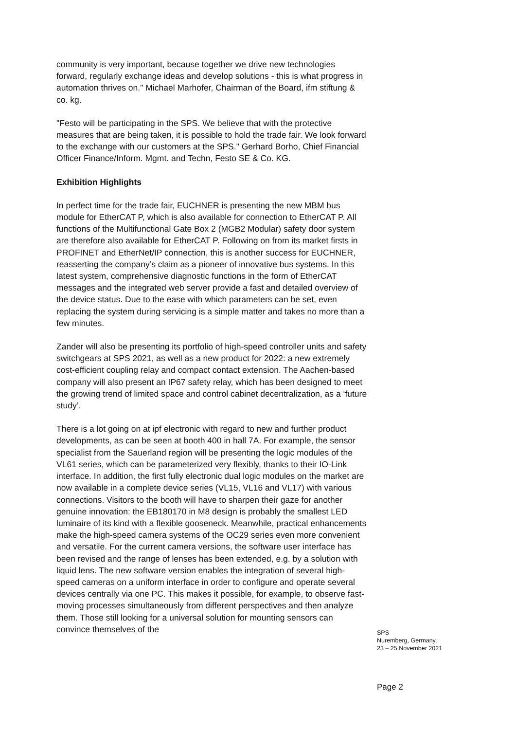community is very important, because together we drive new technologies forward, regularly exchange ideas and develop solutions - this is what progress in automation thrives on." Michael Marhofer, Chairman of the Board, ifm stiftung & co. kg.
"Festo will be participating in the SPS. We believe that with the protective measures that are being taken, it is possible to hold the trade fair. We look forward to the exchange with our customers at the SPS." Gerhard Borho, Chief Financial Officer Finance/Inform. Mgmt. and Techn, Festo SE & Co. KG.
Exhibition Highlights
In perfect time for the trade fair, EUCHNER is presenting the new MBM bus module for EtherCAT P, which is also available for connection to EtherCAT P. All functions of the Multifunctional Gate Box 2 (MGB2 Modular) safety door system are therefore also available for EtherCAT P. Following on from its market firsts in PROFINET and EtherNet/IP connection, this is another success for EUCHNER, reasserting the company’s claim as a pioneer of innovative bus systems. In this latest system, comprehensive diagnostic functions in the form of EtherCAT messages and the integrated web server provide a fast and detailed overview of the device status. Due to the ease with which parameters can be set, even replacing the system during servicing is a simple matter and takes no more than a few minutes.
Zander will also be presenting its portfolio of high-speed controller units and safety switchgears at SPS 2021, as well as a new product for 2022: a new extremely cost-efficient coupling relay and compact contact extension. The Aachen-based company will also present an IP67 safety relay, which has been designed to meet the growing trend of limited space and control cabinet decentralization, as a ‘future study’.
There is a lot going on at ipf electronic with regard to new and further product developments, as can be seen at booth 400 in hall 7A. For example, the sensor specialist from the Sauerland region will be presenting the logic modules of the VL61 series, which can be parameterized very flexibly, thanks to their IO-Link interface. In addition, the first fully electronic dual logic modules on the market are now available in a complete device series (VL15, VL16 and VL17) with various connections. Visitors to the booth will have to sharpen their gaze for another genuine innovation: the EB180170 in M8 design is probably the smallest LED luminaire of its kind with a flexible gooseneck. Meanwhile, practical enhancements make the high-speed camera systems of the OC29 series even more convenient and versatile. For the current camera versions, the software user interface has been revised and the range of lenses has been extended, e.g. by a solution with liquid lens. The new software version enables the integration of several high-speed cameras on a uniform interface in order to configure and operate several devices centrally via one PC. This makes it possible, for example, to observe fast-moving processes simultaneously from different perspectives and then analyze them. Those still looking for a universal solution for mounting sensors can convince themselves of the
SPS
Nuremberg, Germany,
23 – 25 November 2021
Page 2